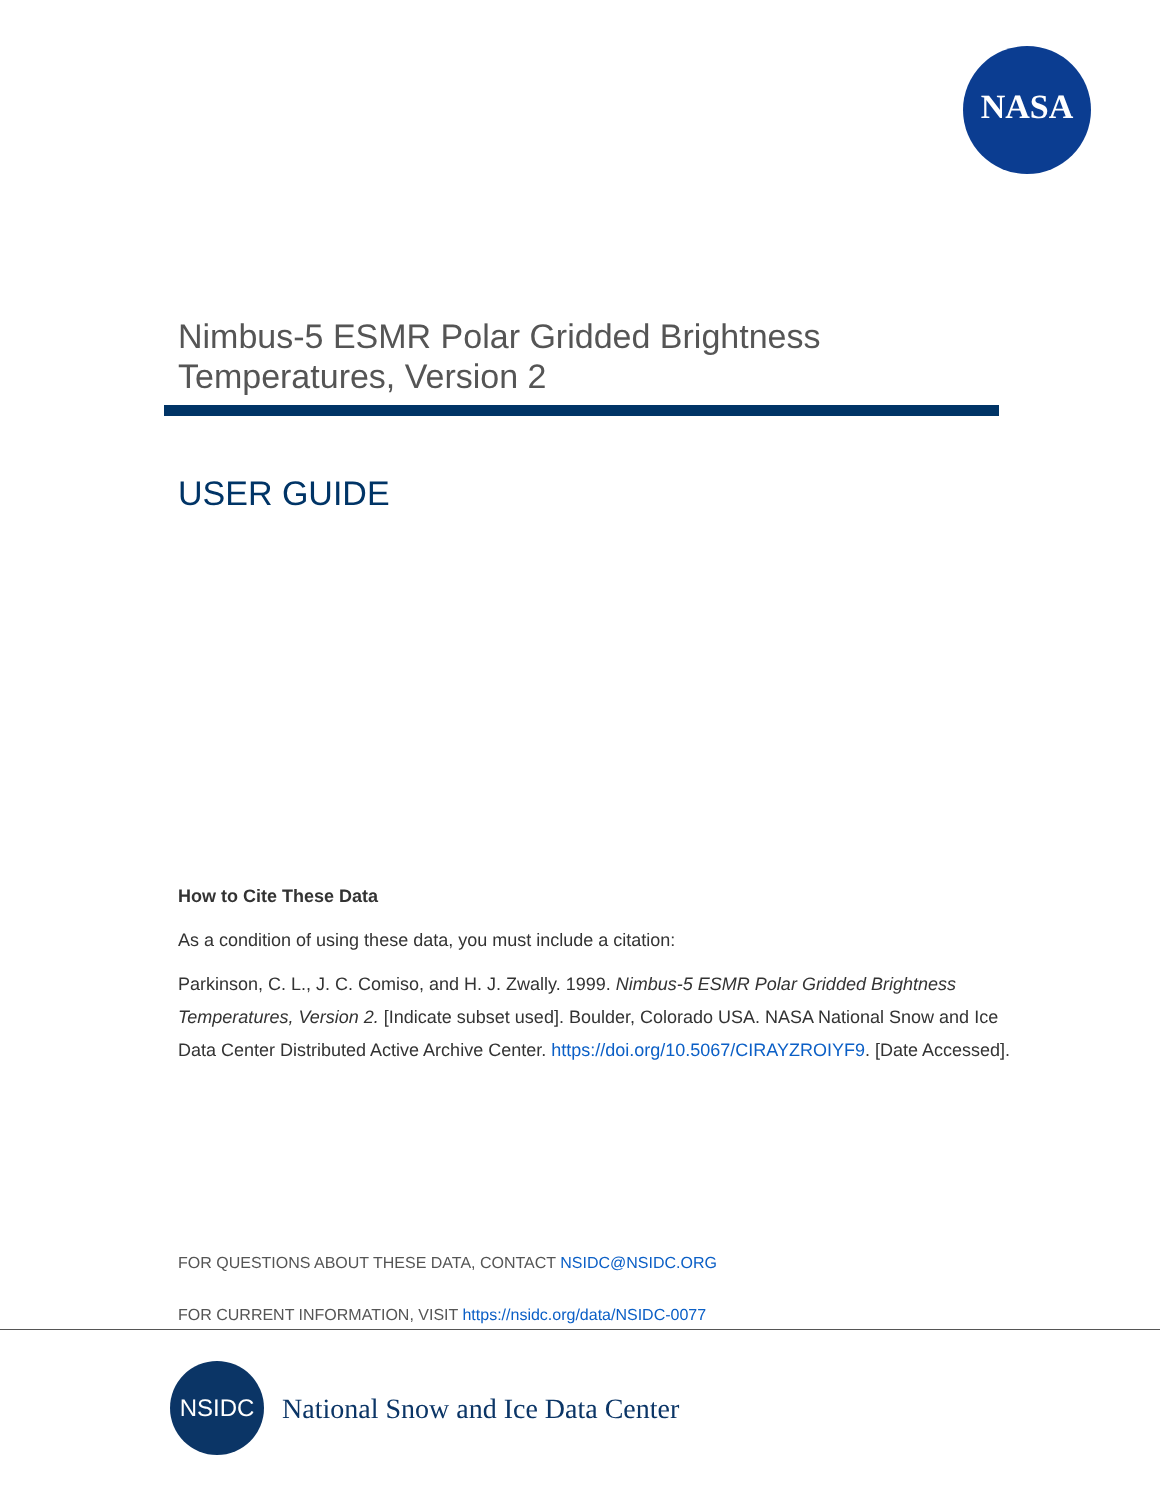NASA
Nimbus-5 ESMR Polar Gridded Brightness
Temperatures, Version 2
USER GUIDE
How to Cite These Data
As a condition of using these data, you must include a citation:
Parkinson, C. L., J. C. Comiso, and H. J. Zwally. 1999. Nimbus-5 ESMR Polar Gridded Brightness Temperatures, Version 2. [Indicate subset used]. Boulder, Colorado USA. NASA National Snow and Ice Data Center Distributed Active Archive Center. https://doi.org/10.5067/CIRAYZROIYF9. [Date Accessed].
FOR QUESTIONS ABOUT THESE DATA, CONTACT NSIDC@NSIDC.ORG
FOR CURRENT INFORMATION, VISIT https://nsidc.org/data/NSIDC-0077
NSIDC
National Snow and Ice Data Center